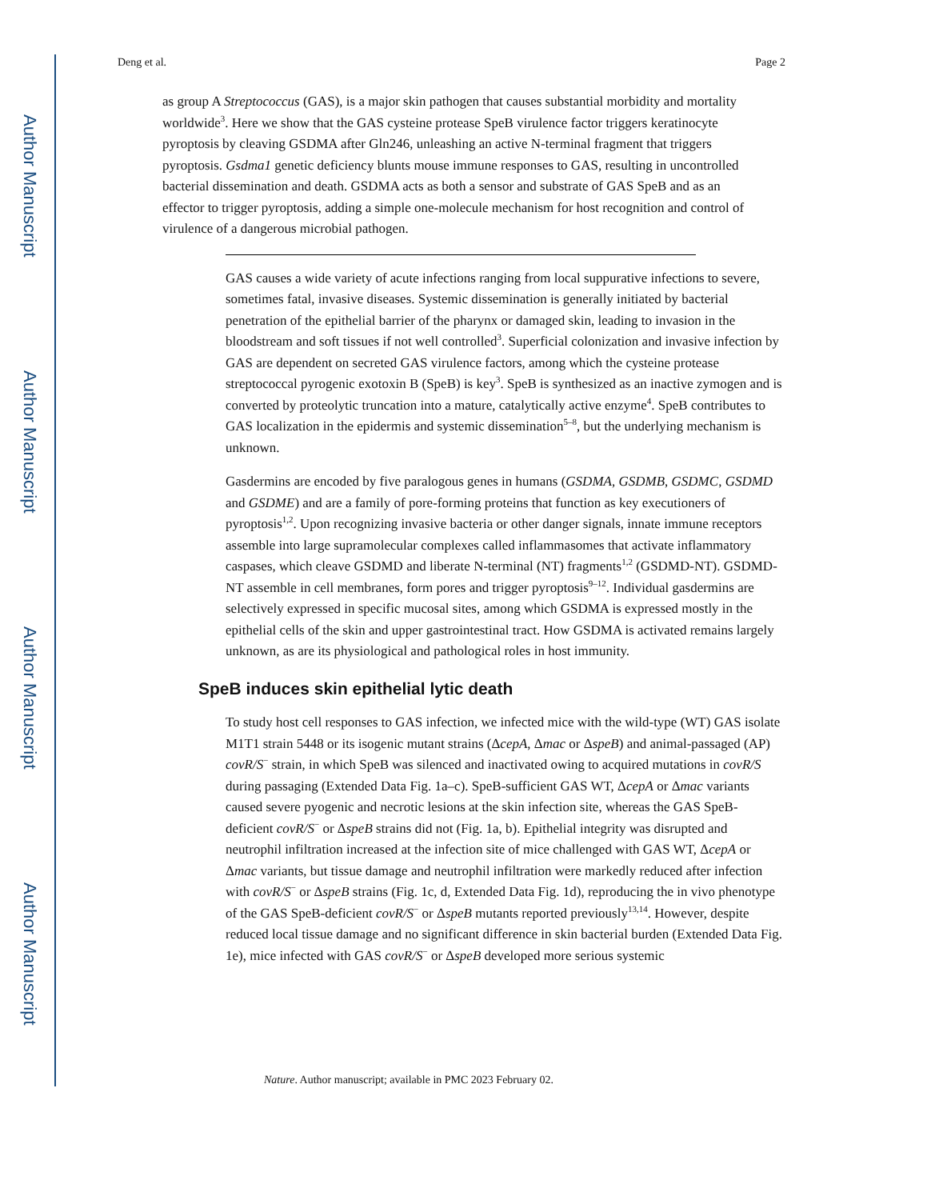Author Manuscript
Author Manuscript
Author Manuscript
Author Manuscript
Deng et al. Page 2
as group A Streptococcus (GAS), is a major skin pathogen that causes substantial morbidity and mortality worldwide<sup>3</sup>. Here we show that the GAS cysteine protease SpeB virulence factor triggers keratinocyte pyroptosis by cleaving GSDMA after Gln246, unleashing an active N-terminal fragment that triggers pyroptosis. Gsdma1 genetic deficiency blunts mouse immune responses to GAS, resulting in uncontrolled bacterial dissemination and death. GSDMA acts as both a sensor and substrate of GAS SpeB and as an effector to trigger pyroptosis, adding a simple one-molecule mechanism for host recognition and control of virulence of a dangerous microbial pathogen.
GAS causes a wide variety of acute infections ranging from local suppurative infections to severe, sometimes fatal, invasive diseases. Systemic dissemination is generally initiated by bacterial penetration of the epithelial barrier of the pharynx or damaged skin, leading to invasion in the bloodstream and soft tissues if not well controlled<sup>3</sup>. Superficial colonization and invasive infection by GAS are dependent on secreted GAS virulence factors, among which the cysteine protease streptococcal pyrogenic exotoxin B (SpeB) is key<sup>3</sup>. SpeB is synthesized as an inactive zymogen and is converted by proteolytic truncation into a mature, catalytically active enzyme<sup>4</sup>. SpeB contributes to GAS localization in the epidermis and systemic dissemination<sup>5–8</sup>, but the underlying mechanism is unknown.
Gasdermins are encoded by five paralogous genes in humans (GSDMA, GSDMB, GSDMC, GSDMD and GSDME) and are a family of pore-forming proteins that function as key executioners of pyroptosis<sup>1,2</sup>. Upon recognizing invasive bacteria or other danger signals, innate immune receptors assemble into large supramolecular complexes called inflammasomes that activate inflammatory caspases, which cleave GSDMD and liberate N-terminal (NT) fragments<sup>1,2</sup> (GSDMD-NT). GSDMD-NT assemble in cell membranes, form pores and trigger pyroptosis<sup>9–12</sup>. Individual gasdermins are selectively expressed in specific mucosal sites, among which GSDMA is expressed mostly in the epithelial cells of the skin and upper gastrointestinal tract. How GSDMA is activated remains largely unknown, as are its physiological and pathological roles in host immunity.
SpeB induces skin epithelial lytic death
To study host cell responses to GAS infection, we infected mice with the wild-type (WT) GAS isolate M1T1 strain 5448 or its isogenic mutant strains (ΔcepA, Δmac or ΔspeB) and animal-passaged (AP) covR/S<sup>−</sup> strain, in which SpeB was silenced and inactivated owing to acquired mutations in covR/S during passaging (Extended Data Fig. 1a–c). SpeB-sufficient GAS WT, ΔcepA or Δmac variants caused severe pyogenic and necrotic lesions at the skin infection site, whereas the GAS SpeB-deficient covR/S<sup>−</sup> or ΔspeB strains did not (Fig. 1a, b). Epithelial integrity was disrupted and neutrophil infiltration increased at the infection site of mice challenged with GAS WT, ΔcepA or Δmac variants, but tissue damage and neutrophil infiltration were markedly reduced after infection with covR/S<sup>−</sup> or ΔspeB strains (Fig. 1c, d, Extended Data Fig. 1d), reproducing the in vivo phenotype of the GAS SpeB-deficient covR/S<sup>−</sup> or ΔspeB mutants reported previously<sup>13,14</sup>. However, despite reduced local tissue damage and no significant difference in skin bacterial burden (Extended Data Fig. 1e), mice infected with GAS covR/S<sup>−</sup> or ΔspeB developed more serious systemic
Nature. Author manuscript; available in PMC 2023 February 02.